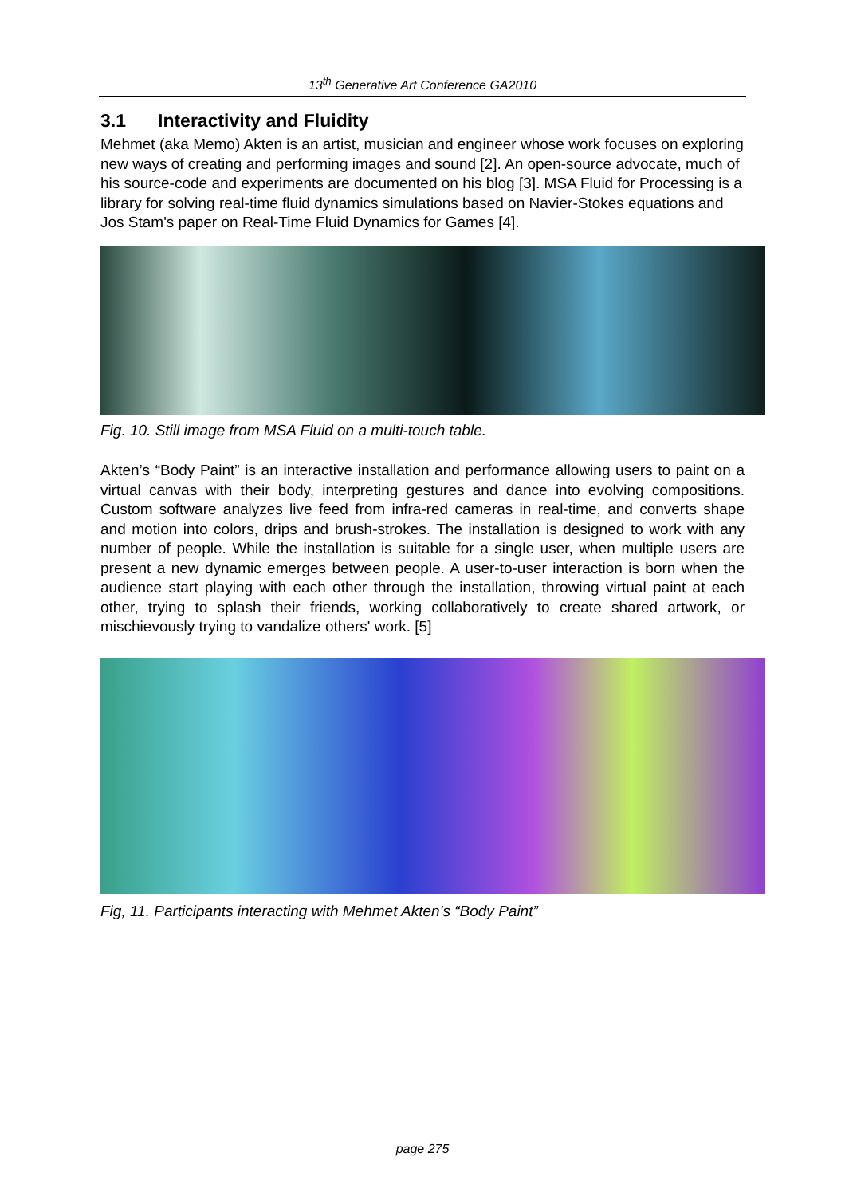13<sup>th</sup> Generative Art Conference GA2010
3.1 Interactivity and Fluidity
Mehmet (aka Memo) Akten is an artist, musician and engineer whose work focuses on exploring new ways of creating and performing images and sound [2]. An open-source advocate, much of his source-code and experiments are documented on his blog [3]. MSA Fluid for Processing is a library for solving real-time fluid dynamics simulations based on Navier-Stokes equations and Jos Stam's paper on Real-Time Fluid Dynamics for Games [4].
Fig. 10. Still image from MSA Fluid on a multi-touch table.
Akten’s “Body Paint” is an interactive installation and performance allowing users to paint on a virtual canvas with their body, interpreting gestures and dance into evolving compositions. Custom software analyzes live feed from infra-red cameras in real-time, and converts shape and motion into colors, drips and brush-strokes. The installation is designed to work with any number of people. While the installation is suitable for a single user, when multiple users are present a new dynamic emerges between people. A user-to-user interaction is born when the audience start playing with each other through the installation, throwing virtual paint at each other, trying to splash their friends, working collaboratively to create shared artwork, or mischievously trying to vandalize others' work. [5]
Fig, 11. Participants interacting with Mehmet Akten’s “Body Paint”
page 275